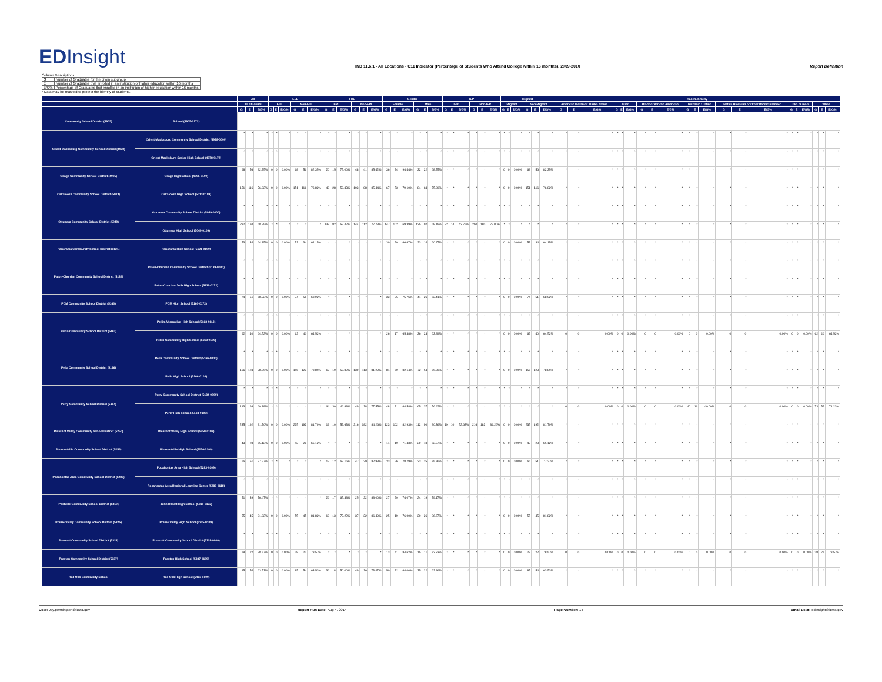EDInsight
IND 11.6.1 - All Locations - C11 Indicator (Percentage of Students Who Attend College within 16 months), 2009-2010
Report Definition
Column Descriptions
| G | Number of Graduates for the given subgroup |
| E | Number of Graduates that enrolled in an institution of higher education within 16 months |
| E/G% | Percentage of Graduates that enrolled in an institution of higher education within 16 months |
* Data may be masked to protect the identity of students.
| | | All | | | ELL | | | | | | FRL | | | | | | Gender | | | | | | IEP | | | | | | Migrant | | | | | | Race/Ethnicity | | | | | | | | | | | | | | | | | | | | |
| --- | --- | --- | --- | --- | --- | --- | --- | --- | --- | --- | --- | --- | --- | --- | --- | --- | --- | --- | --- | --- | --- | --- | --- | --- | --- | --- | --- | --- | --- | --- | --- | --- | --- | --- | --- | --- | --- | --- | --- | --- | --- | --- | --- | --- | --- | --- | --- | --- | --- | --- | --- | --- | --- | --- | --- |
| | | All Students | | | ELL | | | Non-ELL | | | FRL | | | Non-FRL | | | Female | | | Male | | | IEP | | | Non-IEP | | | Migrant | | | Non-Migrant | | | American Indian or Alaska Native | | | Asian | | | Black or African American | | | Hispanic / Latino | | | Native Hawaiian or Other Pacific Islander | | | Two or more | | | White | | |
| | | G | E | E/G% | G | E | E/G% | G | E | E/G% | G | E | E/G% | G | E | E/G% | G | E | E/G% | G | E | E/G% | G | E | E/G% | G | E | E/G% | G | E | E/G% | G | E | E/G% | G | E | E/G% | G | E | E/G% | G | E | E/G% | G | E | E/G% | G | E | E/G% | G | E | E/G% | G | E | E/G% |
| Community School District (4905) | School (4905-0172) | | | | | | | | | | | | | | | | | | | | | | | | | | | | | | | | | | | | | | | | | | | | | | | | | | | | | | |
| Orient-Macksburg Community School District (4978) | Orient-Macksburg Community School District (4978-0000) | * | * | * | * | * | * | * | * | * | * | * | * | * | * | * | * | * | * | * | * | * | * | * | * | * | * | * | * | * | * | * | * | * | * | * | * | * | * | * | * | * | * | * | * | * | * | * | * | * | * | * | * | * | * |
| | Orient-Macksburg Senior High School (4978-0172) | * | * | * | * | * | * | * | * | * | * | * | * | * | * | * | * | * | * | * | * | * | * | * | * | * | * | * | * | * | * | * | * | * | * | * | * | * | * | * | * | * | * | * | * | * | * | * | * | * | * | * | * | * | * |
| Osage Community School District (4995) | Osage High School (4995-0109) | 68 | 56 | 82.35% | 0 | 0 | 0.00% | 68 | 56 | 82.35% | 20 | 15 | 75.00% | 48 | 41 | 85.42% | 36 | 34 | 94.44% | 32 | 22 | 68.75% | * | * | * | * | * | * | 0 | 0 | 0.00% | 68 | 56 | 82.35% | * | * | * | * | * | * | * | * | * | * | * | * | * | * | * | * | * | * | * | * | * |
| Oskaloosa Community School District (5013) | Oskaloosa High School (5013-0109) | 151 | 116 | 76.82% | 0 | 0 | 0.00% | 151 | 116 | 76.82% | 48 | 28 | 58.33% | 103 | 88 | 85.44% | 67 | 53 | 79.10% | 84 | 63 | 75.00% | * | * | * | * | * | * | 0 | 0 | 0.00% | 151 | 116 | 76.82% | * | * | * | * | * | * | * | * | * | * | * | * | * | * | * | * | * | * | * | * | * |
| Ottumwa Community School District (5049) | Ottumwa Community School District (5049-0000) | * | * | * | * | * | * | * | * | * | * | * | * | * | * | * | * | * | * | * | * | * | * | * | * | * | * | * | * | * | * | * | * | * | * | * | * | * | * | * | * | * | * | * | * | * | * | * | * | * | * | * | * | * | * |
| | Ottumwa High School (5049-0109) | 282 | 194 | 68.79% | * | * | * | * | * | * | 138 | 82 | 59.42% | 144 | 112 | 77.78% | 147 | 102 | 69.39% | 135 | 92 | 68.15% | 32 | 14 | 43.75% | 250 | 180 | 72.00% | * | * | * | * | * | * | * | * | * | * | * | * | * | * | * | * | * | * | * | * | * | * | * | * | * | * | * |
| Panorama Community School District (5121) | Panorama High School (5121-0109) | 53 | 34 | 64.15% | 0 | 0 | 0.00% | 53 | 34 | 64.15% | * | * | * | * | * | * | 30 | 20 | 66.67% | 23 | 14 | 60.87% | * | * | * | * | * | * | 0 | 0 | 0.00% | 53 | 34 | 64.15% | * | * | * | * | * | * | * | * | * | * | * | * | * | * | * | * | * | * | * | * | * |
| Paton-Churdan Community School District (5139) | Paton-Churdan Community School District (5139-0000) | * | * | * | * | * | * | * | * | * | * | * | * | * | * | * | * | * | * | * | * | * | * | * | * | * | * | * | * | * | * | * | * | * | * | * | * | * | * | * | * | * | * | * | * | * | * | * | * | * | * | * | * | * | * |
| | Paton-Churdan Jr-Sr High School (5139-0172) | * | * | * | * | * | * | * | * | * | * | * | * | * | * | * | * | * | * | * | * | * | * | * | * | * | * | * | * | * | * | * | * | * | * | * | * | * | * | * | * | * | * | * | * | * | * | * | * | * | * | * | * | * | * |
| PCM Community School District (5160) | PCM High School (5160-0172) | 74 | 51 | 68.92% | 0 | 0 | 0.00% | 74 | 51 | 68.92% | * | * | * | * | * | * | 33 | 25 | 75.76% | 41 | 26 | 63.41% | * | * | * | * | * | * | 0 | 0 | 0.00% | 74 | 51 | 68.92% | * | * | * | * | * | * | * | * | * | * | * | * | * | * | * | * | * | * | * | * | * |
| Pekin Community School District (5163) | Pekin Alternative High School (5163-0118) | * | * | * | * | * | * | * | * | * | * | * | * | * | * | * | * | * | * | * | * | * | * | * | * | * | * | * | * | * | * | * | * | * | * | * | * | * | * | * | * | * | * | * | * | * | * | * | * | * | * | * | * | * | * |
| | Pekin Community High School (5163-0109) | 62 | 40 | 64.52% | 0 | 0 | 0.00% | 62 | 40 | 64.52% | * | * | * | * | * | * | 26 | 17 | 65.38% | 36 | 23 | 63.89% | * | * | * | * | * | * | 0 | 0 | 0.00% | 62 | 40 | 64.52% | 0 | 0 | 0.00% | 0 | 0 | 0.00% | 0 | 0 | 0.00% | 0 | 0 | 0.00% | 0 | 0 | 0.00% | 0 | 0 | 0.00% | 62 | 40 | 64.52% |
| Pella Community School District (5166) | Pella Community School District (5166-0000) | * | * | * | * | * | * | * | * | * | * | * | * | * | * | * | * | * | * | * | * | * | * | * | * | * | * | * | * | * | * | * | * | * | * | * | * | * | * | * | * | * | * | * | * | * | * | * | * | * | * | * | * | * | * |
| | Pella High School (5166-0109) | 156 | 123 | 78.85% | 0 | 0 | 0.00% | 156 | 123 | 78.85% | 17 | 10 | 58.82% | 139 | 113 | 81.29% | 84 | 69 | 82.14% | 72 | 54 | 75.00% | * | * | * | * | * | * | 0 | 0 | 0.00% | 156 | 123 | 78.85% | * | * | * | * | * | * | * | * | * | * | * | * | * | * | * | * | * | * | * | * | * |
| Perry Community School District (5184) | Perry Community School District (5184-0000) | * | * | * | * | * | * | * | * | * | * | * | * | * | * | * | * | * | * | * | * | * | * | * | * | * | * | * | * | * | * | * | * | * | * | * | * | * | * | * | * | * | * | * | * | * | * | * | * | * | * | * | * | * | * |
| | Perry High School (5184-0109) | 113 | 68 | 60.18% | * | * | * | * | * | * | 64 | 30 | 46.88% | 49 | 38 | 77.55% | 48 | 31 | 64.58% | 65 | 37 | 56.92% | * | * | * | * | * | * | * | * | * | * | * | * | 0 | 0 | 0.00% | 0 | 0 | 0.00% | 0 | 0 | 0.00% | 40 | 16 | 40.00% | 0 | 0 | 0.00% | 0 | 0 | 0.00% | 73 | 52 | 71.23% |
| Pleasant Valley Community School District (5250) | Pleasant Valley High School (5250-0109) | 235 | 192 | 81.70% | 0 | 0 | 0.00% | 235 | 192 | 81.70% | 19 | 10 | 52.63% | 216 | 182 | 84.26% | 123 | 102 | 82.93% | 112 | 90 | 80.36% | 19 | 10 | 52.63% | 216 | 182 | 84.26% | 0 | 0 | 0.00% | 235 | 192 | 81.70% | * | * | * | * | * | * | * | * | * | * | * | * | * | * | * | * | * | * | * | * | * |
| Pleasantville Community School District (5256) | Pleasantville High School (5256-0109) | 43 | 28 | 65.12% | 0 | 0 | 0.00% | 43 | 28 | 65.12% | * | * | * | * | * | * | 14 | 10 | 71.43% | 29 | 18 | 62.07% | * | * | * | * | * | * | 0 | 0 | 0.00% | 43 | 28 | 65.12% | * | * | * | * | * | * | * | * | * | * | * | * | * | * | * | * | * | * | * | * | * |
| Pocahontas Area Community School District (5283) | Pocahontas Area High School (5283-0109) | 66 | 51 | 77.27% | * | * | * | * | * | * | 19 | 12 | 63.16% | 47 | 39 | 82.98% | 33 | 26 | 78.79% | 33 | 25 | 75.76% | * | * | * | * | * | * | 0 | 0 | 0.00% | 66 | 51 | 77.27% | * | * | * | * | * | * | * | * | * | * | * | * | * | * | * | * | * | * | * | * | * |
| | Pocahontas Area Regional Learning Center (5283-0118) | * | * | * | * | * | * | * | * | * | * | * | * | * | * | * | * | * | * | * | * | * | * | * | * | * | * | * | * | * | * | * | * | * | * | * | * | * | * | * | * | * | * | * | * | * | * | * | * | * | * | * | * | * | * |
| Postville Community School District (5310) | John R Mott High School (5310-0172) | 51 | 39 | 76.47% | * | * | * | * | * | * | 26 | 17 | 65.38% | 25 | 22 | 88.00% | 27 | 20 | 74.07% | 24 | 19 | 79.17% | * | * | * | * | * | * | * | * | * | * | * | * | * | * | * | * | * | * | * | * | * | * | * | * | * | * | * | * | * | * | * | * | * |
| Prairie Valley Community School District (5325) | Prairie Valley High School (5325-0109) | 55 | 45 | 81.82% | 0 | 0 | 0.00% | 55 | 45 | 81.82% | 18 | 13 | 72.22% | 37 | 32 | 86.49% | 25 | 19 | 76.00% | 30 | 26 | 86.67% | * | * | * | * | * | * | 0 | 0 | 0.00% | 55 | 45 | 81.82% | * | * | * | * | * | * | * | * | * | * | * | * | * | * | * | * | * | * | * | * | * |
| Prescott Community School District (5328) | Prescott Community School District (5328-0000) | * | * | * | * | * | * | * | * | * | * | * | * | * | * | * | * | * | * | * | * | * | * | * | * | * | * | * | * | * | * | * | * | * | * | * | * | * | * | * | * | * | * | * | * | * | * | * | * | * | * | * | * | * | * |
| Preston Community School District (5337) | Preston High School (5337-0109) | 28 | 22 | 78.57% | 0 | 0 | 0.00% | 28 | 22 | 78.57% | * | * | * | * | * | * | 13 | 11 | 84.62% | 15 | 11 | 73.33% | * | * | * | * | * | * | 0 | 0 | 0.00% | 28 | 22 | 78.57% | 0 | 0 | 0.00% | 0 | 0 | 0.00% | 0 | 0 | 0.00% | 0 | 0 | 0.00% | 0 | 0 | 0.00% | 0 | 0 | 0.00% | 28 | 22 | 78.57% |
| Red Oak Community School | Red Oak High School (5463-0109) | 85 | 54 | 63.53% | 0 | 0 | 0.00% | 85 | 54 | 63.53% | 36 | 18 | 50.00% | 49 | 36 | 73.47% | 50 | 32 | 64.00% | 35 | 22 | 62.86% | * | * | * | * | * | * | 0 | 0 | 0.00% | 85 | 54 | 63.53% | * | * | * | * | * | * | * | * | * | * | * | * | * | * | * | * | * | * | * | * | * |
User: Jay.pennington@iowa.gov Report Run Date: Aug 4, 2014 Page Number: 14 Email us at: edinsight@iowa.gov